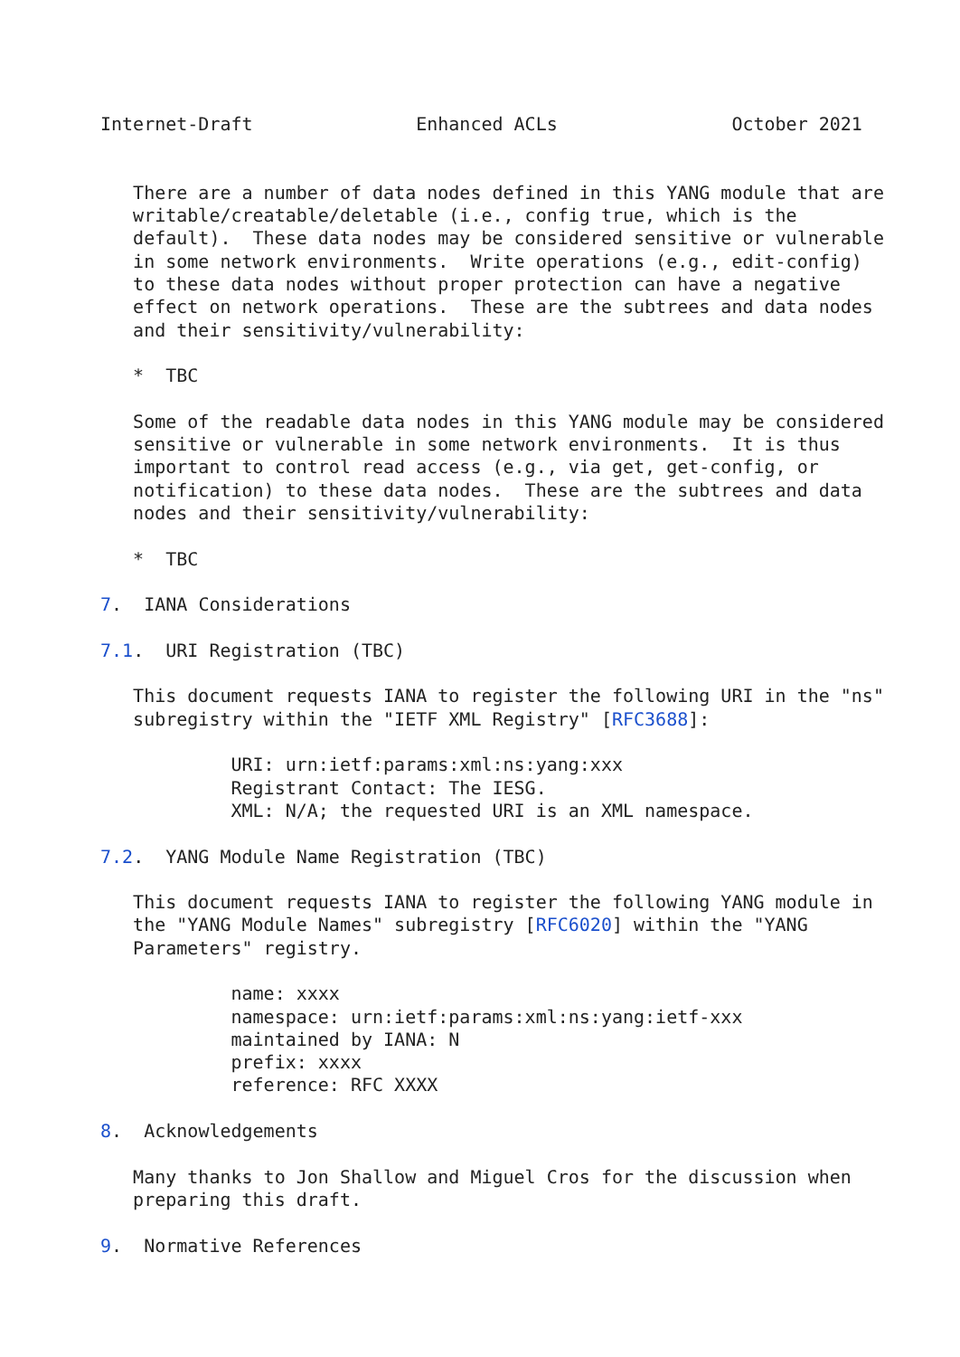Internet-Draft               Enhanced ACLs                October 2021


   There are a number of data nodes defined in this YANG module that are
   writable/creatable/deletable (i.e., config true, which is the
   default).  These data nodes may be considered sensitive or vulnerable
   in some network environments.  Write operations (e.g., edit-config)
   to these data nodes without proper protection can have a negative
   effect on network operations.  These are the subtrees and data nodes
   and their sensitivity/vulnerability:

   *  TBC

   Some of the readable data nodes in this YANG module may be considered
   sensitive or vulnerable in some network environments.  It is thus
   important to control read access (e.g., via get, get-config, or
   notification) to these data nodes.  These are the subtrees and data
   nodes and their sensitivity/vulnerability:

   *  TBC

7.  IANA Considerations

7.1.  URI Registration (TBC)

   This document requests IANA to register the following URI in the "ns"
   subregistry within the "IETF XML Registry" [RFC3688]:

            URI: urn:ietf:params:xml:ns:yang:xxx
            Registrant Contact: The IESG.
            XML: N/A; the requested URI is an XML namespace.

7.2.  YANG Module Name Registration (TBC)

   This document requests IANA to register the following YANG module in
   the "YANG Module Names" subregistry [RFC6020] within the "YANG
   Parameters" registry.

            name: xxxx
            namespace: urn:ietf:params:xml:ns:yang:ietf-xxx
            maintained by IANA: N
            prefix: xxxx
            reference: RFC XXXX

8.  Acknowledgements

   Many thanks to Jon Shallow and Miguel Cros for the discussion when
   preparing this draft.

9.  Normative References